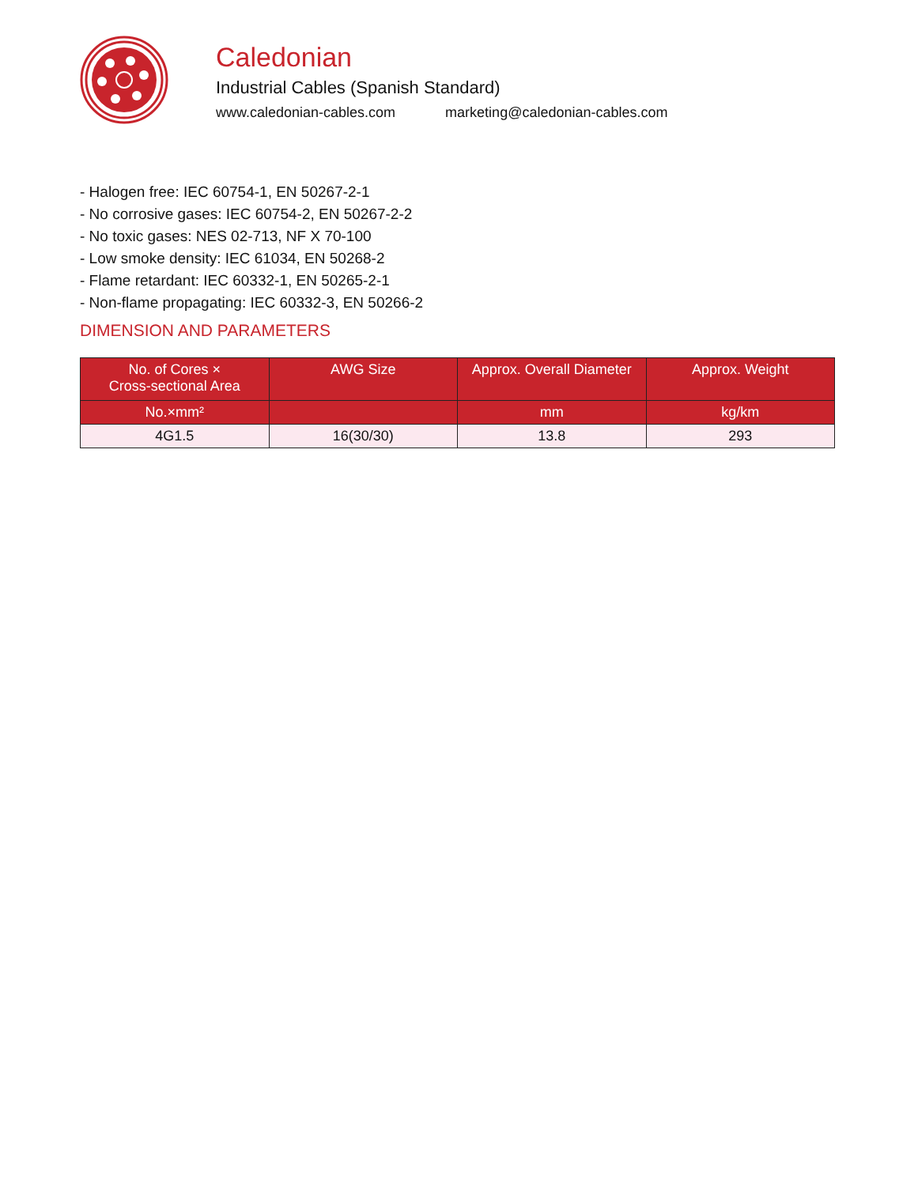Caledonian
Industrial Cables (Spanish Standard)
www.caledonian-cables.com marketing@caledonian-cables.com
- Halogen free: IEC 60754-1, EN 50267-2-1
- No corrosive gases: IEC 60754-2, EN 50267-2-2
- No toxic gases: NES 02-713, NF X 70-100
- Low smoke density: IEC 61034, EN 50268-2
- Flame retardant: IEC 60332-1, EN 50265-2-1
- Non-flame propagating: IEC 60332-3, EN 50266-2
DIMENSION AND PARAMETERS
| No. of Cores × Cross-sectional Area | AWG Size | Approx. Overall Diameter | Approx. Weight |
| --- | --- | --- | --- |
| No.×mm² | | mm | kg/km |
| 4G1.5 | 16(30/30) | 13.8 | 293 |